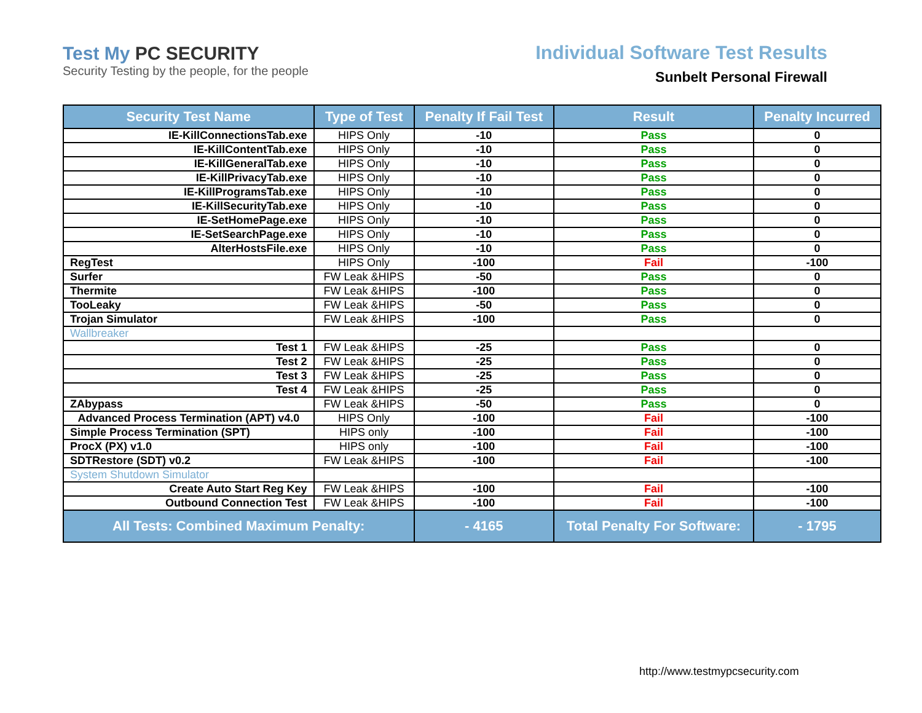Test My PC SECURITY
Security Testing by the people, for the people
Individual Software Test Results
Sunbelt Personal Firewall
| Security Test Name | Type of Test | Penalty If Fail Test | Result | Penalty Incurred |
| --- | --- | --- | --- | --- |
| IE-KillConnectionsTab.exe | HIPS Only | -10 | Pass | 0 |
| IE-KillContentTab.exe | HIPS Only | -10 | Pass | 0 |
| IE-KillGeneralTab.exe | HIPS Only | -10 | Pass | 0 |
| IE-KillPrivacyTab.exe | HIPS Only | -10 | Pass | 0 |
| IE-KillProgramsTab.exe | HIPS Only | -10 | Pass | 0 |
| IE-KillSecurityTab.exe | HIPS Only | -10 | Pass | 0 |
| IE-SetHomePage.exe | HIPS Only | -10 | Pass | 0 |
| IE-SetSearchPage.exe | HIPS Only | -10 | Pass | 0 |
| AlterHostsFile.exe | HIPS Only | -10 | Pass | 0 |
| RegTest | HIPS Only | -100 | Fail | -100 |
| Surfer | FW Leak &HIPS | -50 | Pass | 0 |
| Thermite | FW Leak &HIPS | -100 | Pass | 0 |
| TooLeaky | FW Leak &HIPS | -50 | Pass | 0 |
| Trojan Simulator | FW Leak &HIPS | -100 | Pass | 0 |
| Wallbreaker | | | | |
| Test 1 | FW Leak &HIPS | -25 | Pass | 0 |
| Test 2 | FW Leak &HIPS | -25 | Pass | 0 |
| Test 3 | FW Leak &HIPS | -25 | Pass | 0 |
| Test 4 | FW Leak &HIPS | -25 | Pass | 0 |
| ZAbypass | FW Leak &HIPS | -50 | Pass | 0 |
| Advanced Process Termination (APT) v4.0 | HIPS Only | -100 | Fail | -100 |
| Simple Process Termination (SPT) | HIPS only | -100 | Fail | -100 |
| ProcX (PX) v1.0 | HIPS only | -100 | Fail | -100 |
| SDTRestore (SDT) v0.2 | FW Leak &HIPS | -100 | Fail | -100 |
| System Shutdown Simulator | | | | |
| Create Auto Start Reg Key | FW Leak &HIPS | -100 | Fail | -100 |
| Outbound Connection Test | FW Leak &HIPS | -100 | Fail | -100 |
| All Tests: Combined Maximum Penalty: | | - 4165 | Total Penalty For Software: | - 1795 |
http://www.testmypcsecurity.com